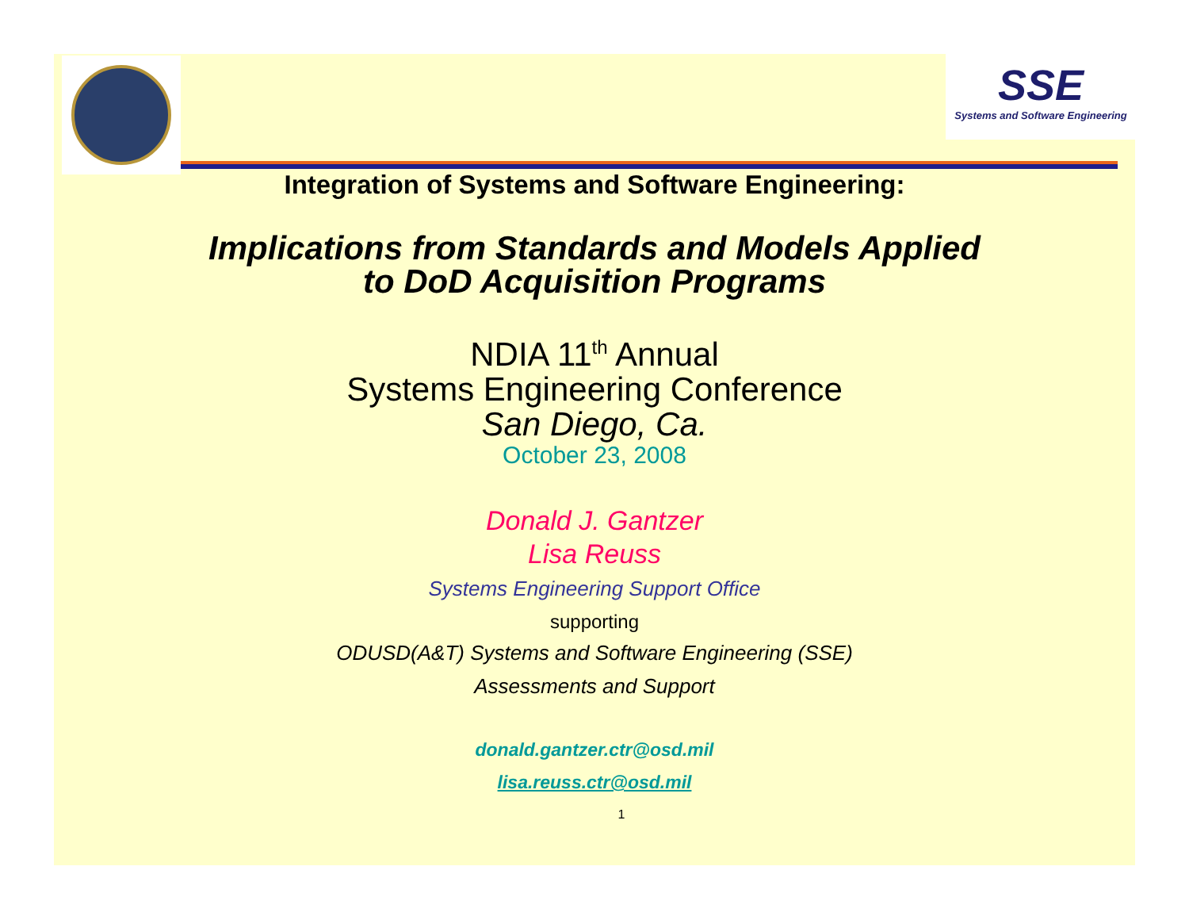SSE
Systems and Software Engineering
Integration of Systems and Software Engineering:
Implications from Standards and Models Applied
to DoD Acquisition Programs
NDIA 11<sup>th</sup> Annual
Systems Engineering Conference
San Diego, Ca.
October 23, 2008
Donald J. Gantzer
Lisa Reuss
Systems Engineering Support Office
supporting
ODUSD(A&T) Systems and Software Engineering (SSE)
Assessments and Support
donald.gantzer.ctr@osd.mil
lisa.reuss.ctr@osd.mil
1